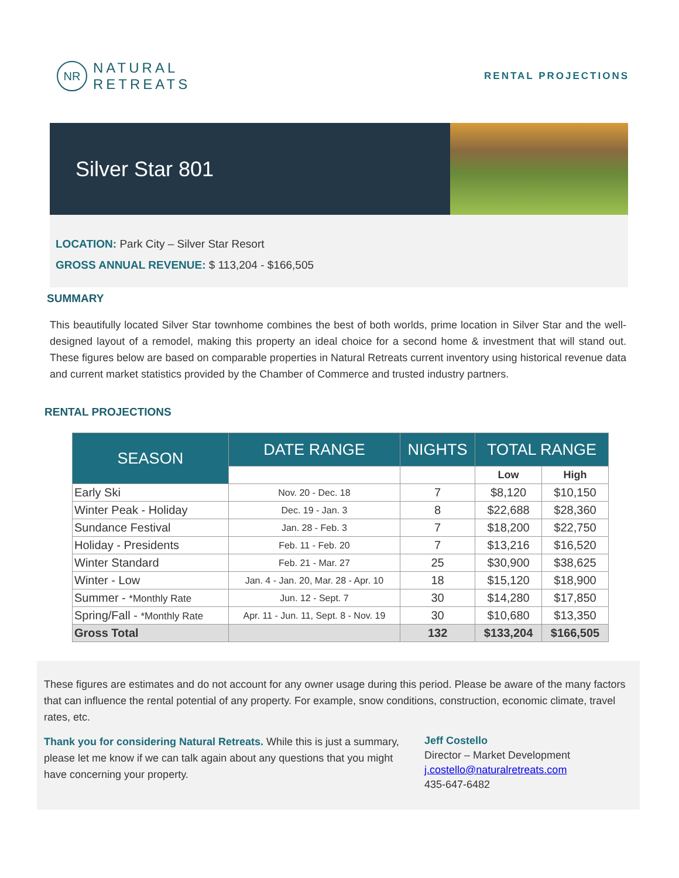NR
NATURAL
RETREATS
RENTAL PROJECTIONS
Silver Star 801
LOCATION: Park City – Silver Star Resort
GROSS ANNUAL REVENUE: $ 113,204 - $166,505
SUMMARY
This beautifully located Silver Star townhome combines the best of both worlds, prime location in Silver Star and the well-designed layout of a remodel, making this property an ideal choice for a second home & investment that will stand out. These figures below are based on comparable properties in Natural Retreats current inventory using historical revenue data and current market statistics provided by the Chamber of Commerce and trusted industry partners.
RENTAL PROJECTIONS
| SEASON | DATE RANGE | NIGHTS | TOTAL RANGE | |
| --- | --- | --- | --- | --- |
| | | | Low | High |
| Early Ski | Nov. 20 - Dec. 18 | 7 | $8,120 | $10,150 |
| Winter Peak - Holiday | Dec. 19 - Jan. 3 | 8 | $22,688 | $28,360 |
| Sundance Festival | Jan. 28 - Feb. 3 | 7 | $18,200 | $22,750 |
| Holiday - Presidents | Feb. 11 - Feb. 20 | 7 | $13,216 | $16,520 |
| Winter Standard | Feb. 21 - Mar. 27 | 25 | $30,900 | $38,625 |
| Winter - Low | Jan. 4 - Jan. 20, Mar. 28 - Apr. 10 | 18 | $15,120 | $18,900 |
| Summer - *Monthly Rate | Jun. 12 - Sept. 7 | 30 | $14,280 | $17,850 |
| Spring/Fall - *Monthly Rate | Apr. 11 - Jun. 11, Sept. 8 - Nov. 19 | 30 | $10,680 | $13,350 |
| Gross Total | | 132 | $133,204 | $166,505 |
These figures are estimates and do not account for any owner usage during this period. Please be aware of the many factors that can influence the rental potential of any property. For example, snow conditions, construction, economic climate, travel rates, etc.
Thank you for considering Natural Retreats. While this is just a summary, please let me know if we can talk again about any questions that you might have concerning your property.
Jeff Costello
Director – Market Development
j.costello@naturalretreats.com
435-647-6482